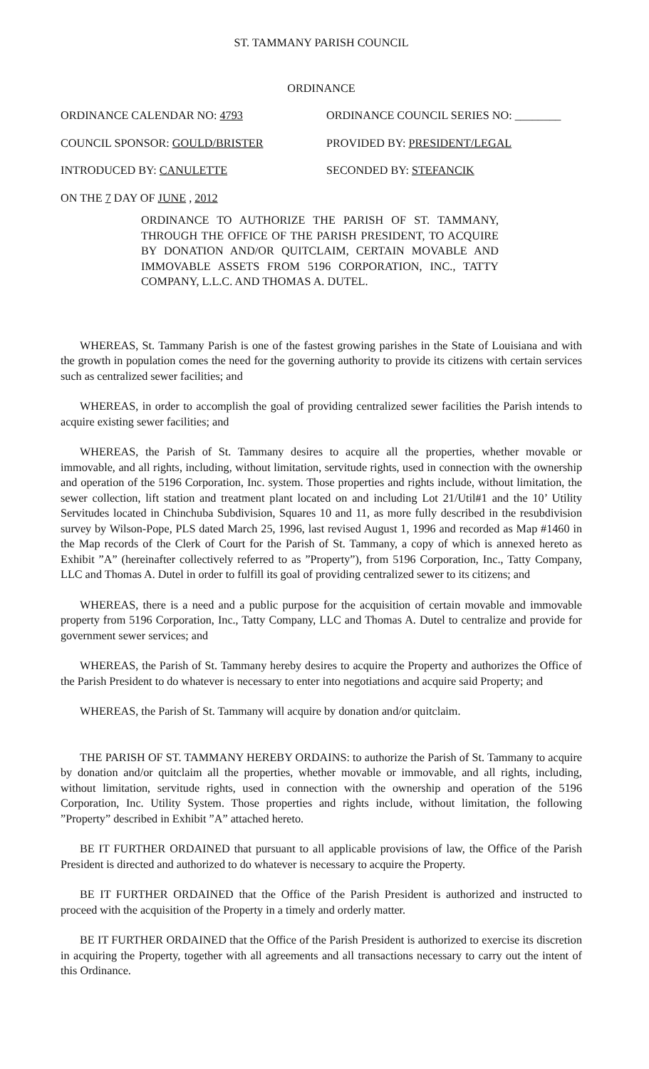ST. TAMMANY PARISH COUNCIL
ORDINANCE
ORDINANCE CALENDAR NO: 4793 ORDINANCE COUNCIL SERIES NO: ________
COUNCIL SPONSOR: GOULD/BRISTER PROVIDED BY: PRESIDENT/LEGAL
INTRODUCED BY: CANULETTE SECONDED BY: STEFANCIK
ON THE 7 DAY OF JUNE , 2012
ORDINANCE TO AUTHORIZE THE PARISH OF ST. TAMMANY, THROUGH THE OFFICE OF THE PARISH PRESIDENT, TO ACQUIRE BY DONATION AND/OR QUITCLAIM, CERTAIN MOVABLE AND IMMOVABLE ASSETS FROM 5196 CORPORATION, INC., TATTY COMPANY, L.L.C. AND THOMAS A. DUTEL.
WHEREAS, St. Tammany Parish is one of the fastest growing parishes in the State of Louisiana and with the growth in population comes the need for the governing authority to provide its citizens with certain services such as centralized sewer facilities; and
WHEREAS, in order to accomplish the goal of providing centralized sewer facilities the Parish intends to acquire existing sewer facilities; and
WHEREAS, the Parish of St. Tammany desires to acquire all the properties, whether movable or immovable, and all rights, including, without limitation, servitude rights, used in connection with the ownership and operation of the 5196 Corporation, Inc. system. Those properties and rights include, without limitation, the sewer collection, lift station and treatment plant located on and including Lot 21/Util#1 and the 10’ Utility Servitudes located in Chinchuba Subdivision, Squares 10 and 11, as more fully described in the resubdivision survey by Wilson-Pope, PLS dated March 25, 1996, last revised August 1, 1996 and recorded as Map #1460 in the Map records of the Clerk of Court for the Parish of St. Tammany, a copy of which is annexed hereto as Exhibit ”A” (hereinafter collectively referred to as ”Property”), from 5196 Corporation, Inc., Tatty Company, LLC and Thomas A. Dutel in order to fulfill its goal of providing centralized sewer to its citizens; and
WHEREAS, there is a need and a public purpose for the acquisition of certain movable and immovable property from 5196 Corporation, Inc., Tatty Company, LLC and Thomas A. Dutel to centralize and provide for government sewer services; and
WHEREAS, the Parish of St. Tammany hereby desires to acquire the Property and authorizes the Office of the Parish President to do whatever is necessary to enter into negotiations and acquire said Property; and
WHEREAS, the Parish of St. Tammany will acquire by donation and/or quitclaim.
THE PARISH OF ST. TAMMANY HEREBY ORDAINS: to authorize the Parish of St. Tammany to acquire by donation and/or quitclaim all the properties, whether movable or immovable, and all rights, including, without limitation, servitude rights, used in connection with the ownership and operation of the 5196 Corporation, Inc. Utility System. Those properties and rights include, without limitation, the following ”Property” described in Exhibit ”A” attached hereto.
BE IT FURTHER ORDAINED that pursuant to all applicable provisions of law, the Office of the Parish President is directed and authorized to do whatever is necessary to acquire the Property.
BE IT FURTHER ORDAINED that the Office of the Parish President is authorized and instructed to proceed with the acquisition of the Property in a timely and orderly matter.
BE IT FURTHER ORDAINED that the Office of the Parish President is authorized to exercise its discretion in acquiring the Property, together with all agreements and all transactions necessary to carry out the intent of this Ordinance.